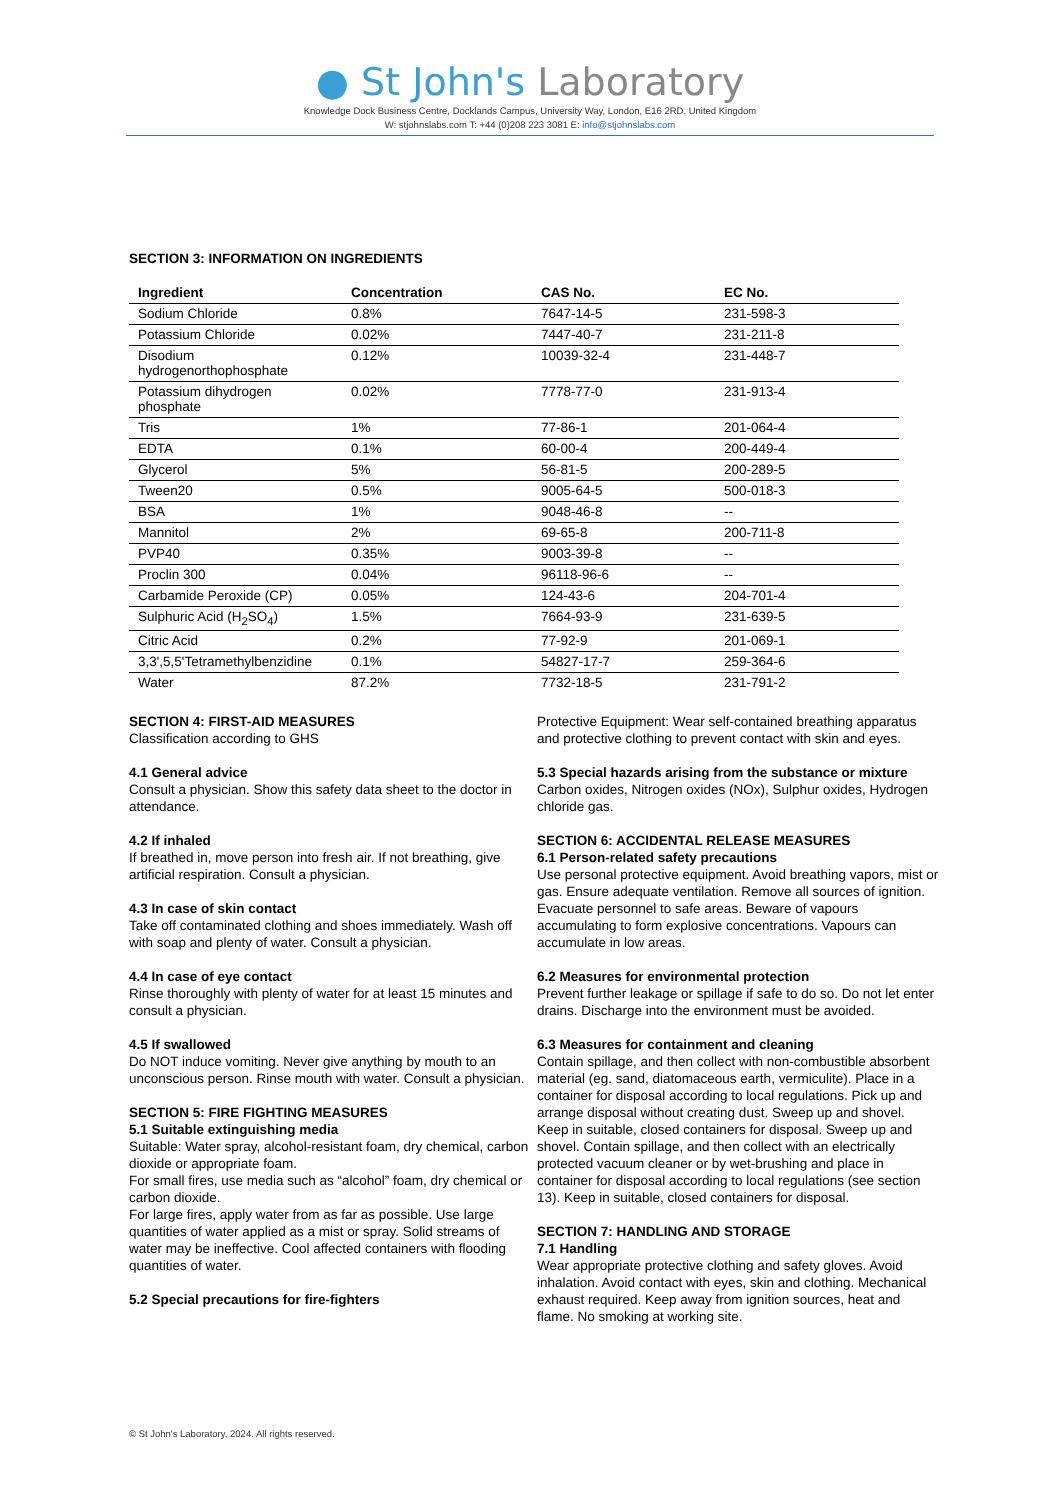● St John's Laboratory
Knowledge Dock Business Centre, Docklands Campus, University Way, London, E16 2RD, United Kingdom
W: stjohnslabs.com T: +44 (0)208 223 3081 E: info@stjohnslabs.com
SECTION 3: INFORMATION ON INGREDIENTS
| Ingredient | Concentration | CAS No. | EC No. |
| --- | --- | --- | --- |
| Sodium Chloride | 0.8% | 7647-14-5 | 231-598-3 |
| Potassium Chloride | 0.02% | 7447-40-7 | 231-211-8 |
| Disodium hydrogenorthophosphate | 0.12% | 10039-32-4 | 231-448-7 |
| Potassium dihydrogen phosphate | 0.02% | 7778-77-0 | 231-913-4 |
| Tris | 1% | 77-86-1 | 201-064-4 |
| EDTA | 0.1% | 60-00-4 | 200-449-4 |
| Glycerol | 5% | 56-81-5 | 200-289-5 |
| Tween20 | 0.5% | 9005-64-5 | 500-018-3 |
| BSA | 1% | 9048-46-8 | -- |
| Mannitol | 2% | 69-65-8 | 200-711-8 |
| PVP40 | 0.35% | 9003-39-8 | -- |
| Proclin 300 | 0.04% | 96118-96-6 | -- |
| Carbamide Peroxide (CP) | 0.05% | 124-43-6 | 204-701-4 |
| Sulphuric Acid (H<sub>2</sub>SO<sub>4</sub>) | 1.5% | 7664-93-9 | 231-639-5 |
| Citric Acid | 0.2% | 77-92-9 | 201-069-1 |
| 3,3',5,5'Tetramethylbenzidine | 0.1% | 54827-17-7 | 259-364-6 |
| Water | 87.2% | 7732-18-5 | 231-791-2 |
SECTION 4: FIRST-AID MEASURES
Classification according to GHS
4.1 General advice
Consult a physician. Show this safety data sheet to the doctor in attendance.
4.2 If inhaled
If breathed in, move person into fresh air. If not breathing, give artificial respiration. Consult a physician.
4.3 In case of skin contact
Take off contaminated clothing and shoes immediately. Wash off with soap and plenty of water. Consult a physician.
4.4 In case of eye contact
Rinse thoroughly with plenty of water for at least 15 minutes and consult a physician.
4.5 If swallowed
Do NOT induce vomiting. Never give anything by mouth to an unconscious person. Rinse mouth with water. Consult a physician.
SECTION 5: FIRE FIGHTING MEASURES
5.1 Suitable extinguishing media
Suitable: Water spray, alcohol-resistant foam, dry chemical, carbon dioxide or appropriate foam.
For small fires, use media such as “alcohol” foam, dry chemical or carbon dioxide.
For large fires, apply water from as far as possible. Use large quantities of water applied as a mist or spray. Solid streams of water may be ineffective. Cool affected containers with flooding quantities of water.
5.2 Special precautions for fire-fighters
Protective Equipment: Wear self-contained breathing apparatus and protective clothing to prevent contact with skin and eyes.
5.3 Special hazards arising from the substance or mixture
Carbon oxides, Nitrogen oxides (NOx), Sulphur oxides, Hydrogen chloride gas.
SECTION 6: ACCIDENTAL RELEASE MEASURES
6.1 Person-related safety precautions
Use personal protective equipment. Avoid breathing vapors, mist or gas. Ensure adequate ventilation. Remove all sources of ignition. Evacuate personnel to safe areas. Beware of vapours accumulating to form explosive concentrations. Vapours can accumulate in low areas.
6.2 Measures for environmental protection
Prevent further leakage or spillage if safe to do so. Do not let enter drains. Discharge into the environment must be avoided.
6.3 Measures for containment and cleaning
Contain spillage, and then collect with non-combustible absorbent material (eg. sand, diatomaceous earth, vermiculite). Place in a container for disposal according to local regulations. Pick up and arrange disposal without creating dust. Sweep up and shovel. Keep in suitable, closed containers for disposal. Sweep up and shovel. Contain spillage, and then collect with an electrically protected vacuum cleaner or by wet-brushing and place in container for disposal according to local regulations (see section 13). Keep in suitable, closed containers for disposal.
SECTION 7: HANDLING AND STORAGE
7.1 Handling
Wear appropriate protective clothing and safety gloves. Avoid inhalation. Avoid contact with eyes, skin and clothing. Mechanical exhaust required. Keep away from ignition sources, heat and flame. No smoking at working site.
© St John's Laboratory, 2024. All rights reserved.